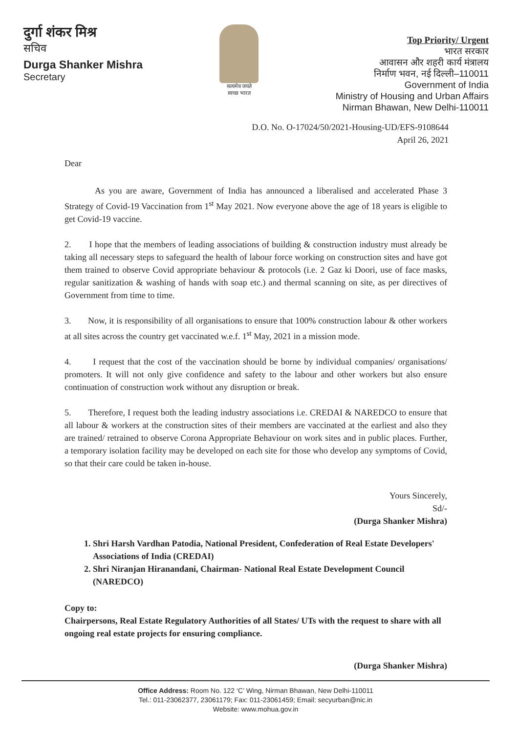दुर्गा शंकर मिश्र
सचिव
Durga Shanker Mishra
Secretary
सत्यमेव जयते
स्वच्छ भारत
Top Priority/ Urgent
भारत सरकार
आवासन और शहरी कार्य मंत्रालय
निर्माण भवन, नई दिल्ली–110011
Government of India
Ministry of Housing and Urban Affairs
Nirman Bhawan, New Delhi-110011
D.O. No. O-17024/50/2021-Housing-UD/EFS-9108644
April 26, 2021
Dear
As you are aware, Government of India has announced a liberalised and accelerated Phase 3 Strategy of Covid-19 Vaccination from 1<sup>st</sup> May 2021. Now everyone above the age of 18 years is eligible to get Covid-19 vaccine.
2. I hope that the members of leading associations of building & construction industry must already be taking all necessary steps to safeguard the health of labour force working on construction sites and have got them trained to observe Covid appropriate behaviour & protocols (i.e. 2 Gaz ki Doori, use of face masks, regular sanitization & washing of hands with soap etc.) and thermal scanning on site, as per directives of Government from time to time.
3. Now, it is responsibility of all organisations to ensure that 100% construction labour & other workers at all sites across the country get vaccinated w.e.f. 1<sup>st</sup> May, 2021 in a mission mode.
4. I request that the cost of the vaccination should be borne by individual companies/ organisations/ promoters. It will not only give confidence and safety to the labour and other workers but also ensure continuation of construction work without any disruption or break.
5. Therefore, I request both the leading industry associations i.e. CREDAI & NAREDCO to ensure that all labour & workers at the construction sites of their members are vaccinated at the earliest and also they are trained/ retrained to observe Corona Appropriate Behaviour on work sites and in public places. Further, a temporary isolation facility may be developed on each site for those who develop any symptoms of Covid, so that their care could be taken in-house.
Yours Sincerely,
Sd/-
(Durga Shanker Mishra)
1. Shri Harsh Vardhan Patodia, National President, Confederation of Real Estate Developers' Associations of India (CREDAI)
2. Shri Niranjan Hiranandani, Chairman- National Real Estate Development Council (NAREDCO)
Copy to:
Chairpersons, Real Estate Regulatory Authorities of all States/ UTs with the request to share with all ongoing real estate projects for ensuring compliance.
(Durga Shanker Mishra)
Office Address: Room No. 122 ‘C’ Wing, Nirman Bhawan, New Delhi-110011
Tel.: 011-23062377, 23061179; Fax: 011-23061459; Email: secyurban@nic.in
Website: www.mohua.gov.in